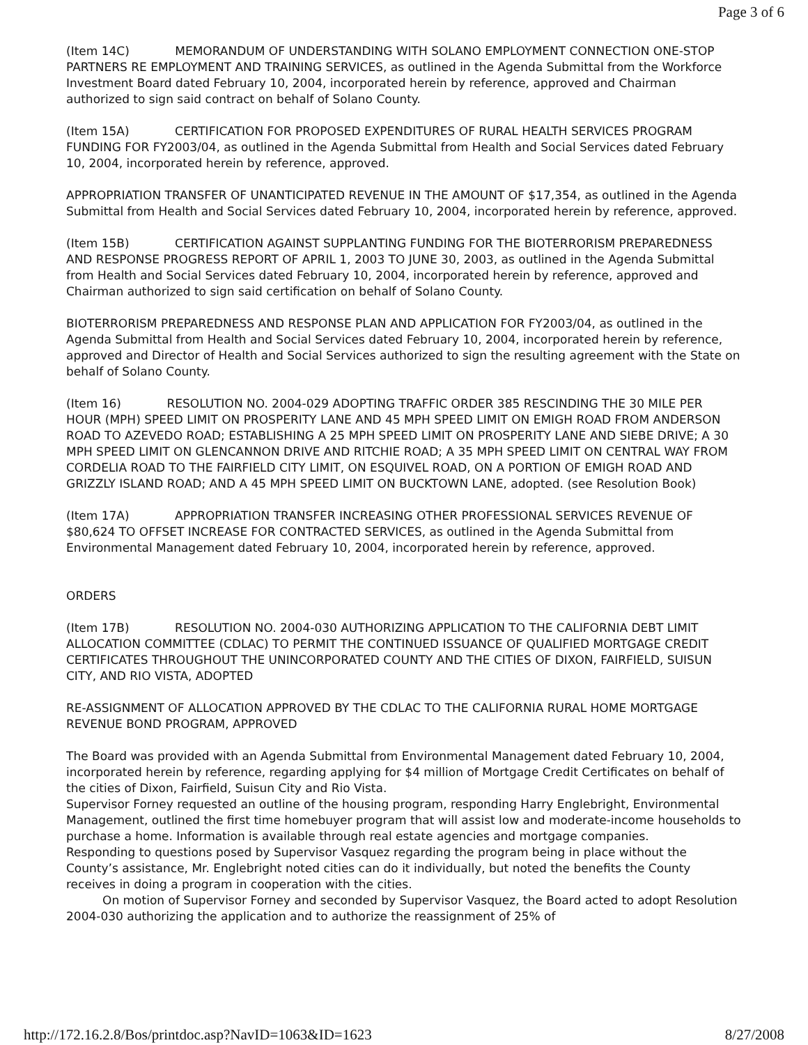Page 3 of 6
(Item 14C) MEMORANDUM OF UNDERSTANDING WITH SOLANO EMPLOYMENT CONNECTION ONE-STOP PARTNERS RE EMPLOYMENT AND TRAINING SERVICES, as outlined in the Agenda Submittal from the Workforce Investment Board dated February 10, 2004, incorporated herein by reference, approved and Chairman authorized to sign said contract on behalf of Solano County.
(Item 15A) CERTIFICATION FOR PROPOSED EXPENDITURES OF RURAL HEALTH SERVICES PROGRAM FUNDING FOR FY2003/04, as outlined in the Agenda Submittal from Health and Social Services dated February 10, 2004, incorporated herein by reference, approved.
APPROPRIATION TRANSFER OF UNANTICIPATED REVENUE IN THE AMOUNT OF $17,354, as outlined in the Agenda Submittal from Health and Social Services dated February 10, 2004, incorporated herein by reference, approved.
(Item 15B) CERTIFICATION AGAINST SUPPLANTING FUNDING FOR THE BIOTERRORISM PREPAREDNESS AND RESPONSE PROGRESS REPORT OF APRIL 1, 2003 TO JUNE 30, 2003, as outlined in the Agenda Submittal from Health and Social Services dated February 10, 2004, incorporated herein by reference, approved and Chairman authorized to sign said certification on behalf of Solano County.
BIOTERRORISM PREPAREDNESS AND RESPONSE PLAN AND APPLICATION FOR FY2003/04, as outlined in the Agenda Submittal from Health and Social Services dated February 10, 2004, incorporated herein by reference, approved and Director of Health and Social Services authorized to sign the resulting agreement with the State on behalf of Solano County.
(Item 16) RESOLUTION NO. 2004-029 ADOPTING TRAFFIC ORDER 385 RESCINDING THE 30 MILE PER HOUR (MPH) SPEED LIMIT ON PROSPERITY LANE AND 45 MPH SPEED LIMIT ON EMIGH ROAD FROM ANDERSON ROAD TO AZEVEDO ROAD; ESTABLISHING A 25 MPH SPEED LIMIT ON PROSPERITY LANE AND SIEBE DRIVE; A 30 MPH SPEED LIMIT ON GLENCANNON DRIVE AND RITCHIE ROAD; A 35 MPH SPEED LIMIT ON CENTRAL WAY FROM CORDELIA ROAD TO THE FAIRFIELD CITY LIMIT, ON ESQUIVEL ROAD, ON A PORTION OF EMIGH ROAD AND GRIZZLY ISLAND ROAD; AND A 45 MPH SPEED LIMIT ON BUCKTOWN LANE, adopted. (see Resolution Book)
(Item 17A) APPROPRIATION TRANSFER INCREASING OTHER PROFESSIONAL SERVICES REVENUE OF $80,624 TO OFFSET INCREASE FOR CONTRACTED SERVICES, as outlined in the Agenda Submittal from Environmental Management dated February 10, 2004, incorporated herein by reference, approved.
ORDERS
(Item 17B) RESOLUTION NO. 2004-030 AUTHORIZING APPLICATION TO THE CALIFORNIA DEBT LIMIT ALLOCATION COMMITTEE (CDLAC) TO PERMIT THE CONTINUED ISSUANCE OF QUALIFIED MORTGAGE CREDIT CERTIFICATES THROUGHOUT THE UNINCORPORATED COUNTY AND THE CITIES OF DIXON, FAIRFIELD, SUISUN CITY, AND RIO VISTA, ADOPTED
RE-ASSIGNMENT OF ALLOCATION APPROVED BY THE CDLAC TO THE CALIFORNIA RURAL HOME MORTGAGE REVENUE BOND PROGRAM, APPROVED
The Board was provided with an Agenda Submittal from Environmental Management dated February 10, 2004, incorporated herein by reference, regarding applying for $4 million of Mortgage Credit Certificates on behalf of the cities of Dixon, Fairfield, Suisun City and Rio Vista.
Supervisor Forney requested an outline of the housing program, responding Harry Englebright, Environmental Management, outlined the first time homebuyer program that will assist low and moderate-income households to purchase a home. Information is available through real estate agencies and mortgage companies.
Responding to questions posed by Supervisor Vasquez regarding the program being in place without the County’s assistance, Mr. Englebright noted cities can do it individually, but noted the benefits the County receives in doing a program in cooperation with the cities.
On motion of Supervisor Forney and seconded by Supervisor Vasquez, the Board acted to adopt Resolution 2004-030 authorizing the application and to authorize the reassignment of 25% of
http://172.16.2.8/Bos/printdoc.asp?NavID=1063&ID=1623 8/27/2008